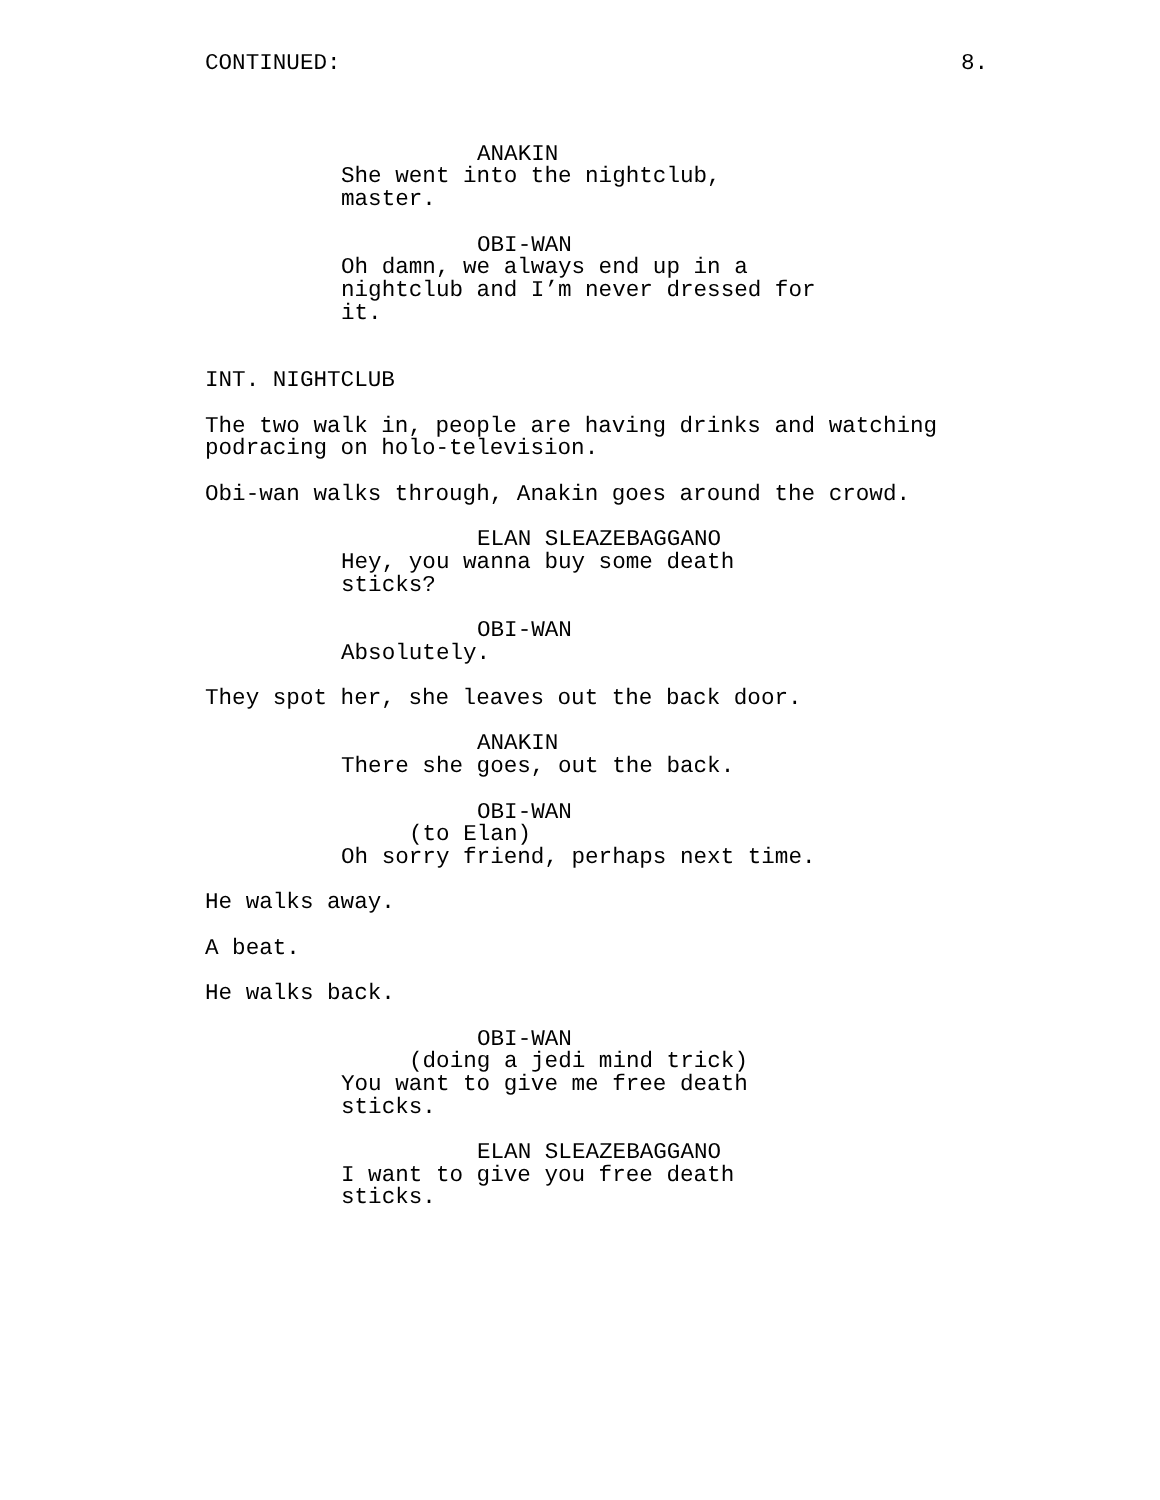CONTINUED: 8.
ANAKIN
She went into the nightclub, master.
OBI-WAN
Oh damn, we always end up in a nightclub and I’m never dressed for it.
INT. NIGHTCLUB
The two walk in, people are having drinks and watching podracing on holo-television.
Obi-wan walks through, Anakin goes around the crowd.
ELAN SLEAZEBAGGANO
Hey, you wanna buy some death sticks?
OBI-WAN
Absolutely.
They spot her, she leaves out the back door.
ANAKIN
There she goes, out the back.
OBI-WAN
(to Elan)
Oh sorry friend, perhaps next time.
He walks away.
A beat.
He walks back.
OBI-WAN
(doing a jedi mind trick)
You want to give me free death sticks.
ELAN SLEAZEBAGGANO
I want to give you free death sticks.